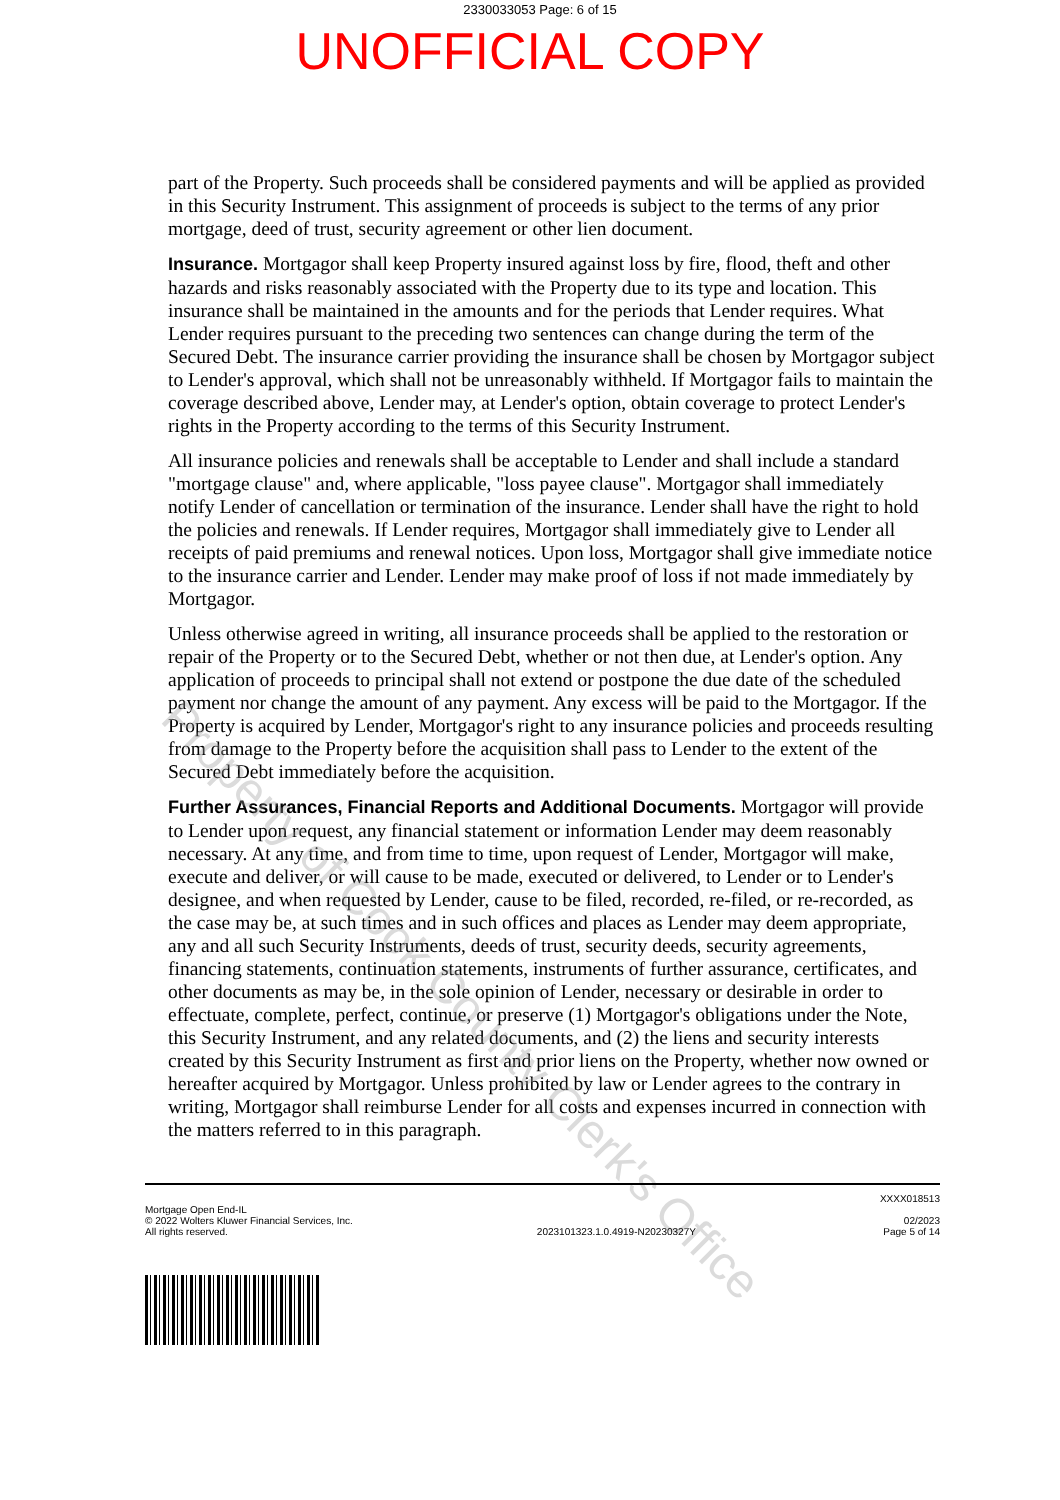2330033053 Page: 6 of 15
UNOFFICIAL COPY
part of the Property. Such proceeds shall be considered payments and will be applied as provided in this Security Instrument. This assignment of proceeds is subject to the terms of any prior mortgage, deed of trust, security agreement or other lien document.
Insurance. Mortgagor shall keep Property insured against loss by fire, flood, theft and other hazards and risks reasonably associated with the Property due to its type and location. This insurance shall be maintained in the amounts and for the periods that Lender requires. What Lender requires pursuant to the preceding two sentences can change during the term of the Secured Debt. The insurance carrier providing the insurance shall be chosen by Mortgagor subject to Lender's approval, which shall not be unreasonably withheld. If Mortgagor fails to maintain the coverage described above, Lender may, at Lender's option, obtain coverage to protect Lender's rights in the Property according to the terms of this Security Instrument.
All insurance policies and renewals shall be acceptable to Lender and shall include a standard "mortgage clause" and, where applicable, "loss payee clause". Mortgagor shall immediately notify Lender of cancellation or termination of the insurance. Lender shall have the right to hold the policies and renewals. If Lender requires, Mortgagor shall immediately give to Lender all receipts of paid premiums and renewal notices. Upon loss, Mortgagor shall give immediate notice to the insurance carrier and Lender. Lender may make proof of loss if not made immediately by Mortgagor.
Unless otherwise agreed in writing, all insurance proceeds shall be applied to the restoration or repair of the Property or to the Secured Debt, whether or not then due, at Lender's option. Any application of proceeds to principal shall not extend or postpone the due date of the scheduled payment nor change the amount of any payment. Any excess will be paid to the Mortgagor. If the Property is acquired by Lender, Mortgagor's right to any insurance policies and proceeds resulting from damage to the Property before the acquisition shall pass to Lender to the extent of the Secured Debt immediately before the acquisition.
Further Assurances, Financial Reports and Additional Documents. Mortgagor will provide to Lender upon request, any financial statement or information Lender may deem reasonably necessary. At any time, and from time to time, upon request of Lender, Mortgagor will make, execute and deliver, or will cause to be made, executed or delivered, to Lender or to Lender's designee, and when requested by Lender, cause to be filed, recorded, re-filed, or re-recorded, as the case may be, at such times and in such offices and places as Lender may deem appropriate, any and all such Security Instruments, deeds of trust, security deeds, security agreements, financing statements, continuation statements, instruments of further assurance, certificates, and other documents as may be, in the sole opinion of Lender, necessary or desirable in order to effectuate, complete, perfect, continue, or preserve (1) Mortgagor's obligations under the Note, this Security Instrument, and any related documents, and (2) the liens and security interests created by this Security Instrument as first and prior liens on the Property, whether now owned or hereafter acquired by Mortgagor. Unless prohibited by law or Lender agrees to the contrary in writing, Mortgagor shall reimburse Lender for all costs and expenses incurred in connection with the matters referred to in this paragraph.
Property of Cook County Clerk's Office
Mortgage Open End-IL
© 2022 Wolters Kluwer Financial Services, Inc.
All rights reserved.
2023101323.1.0.4919-N20230327Y
XXXX018513
02/2023
Page 5 of 14